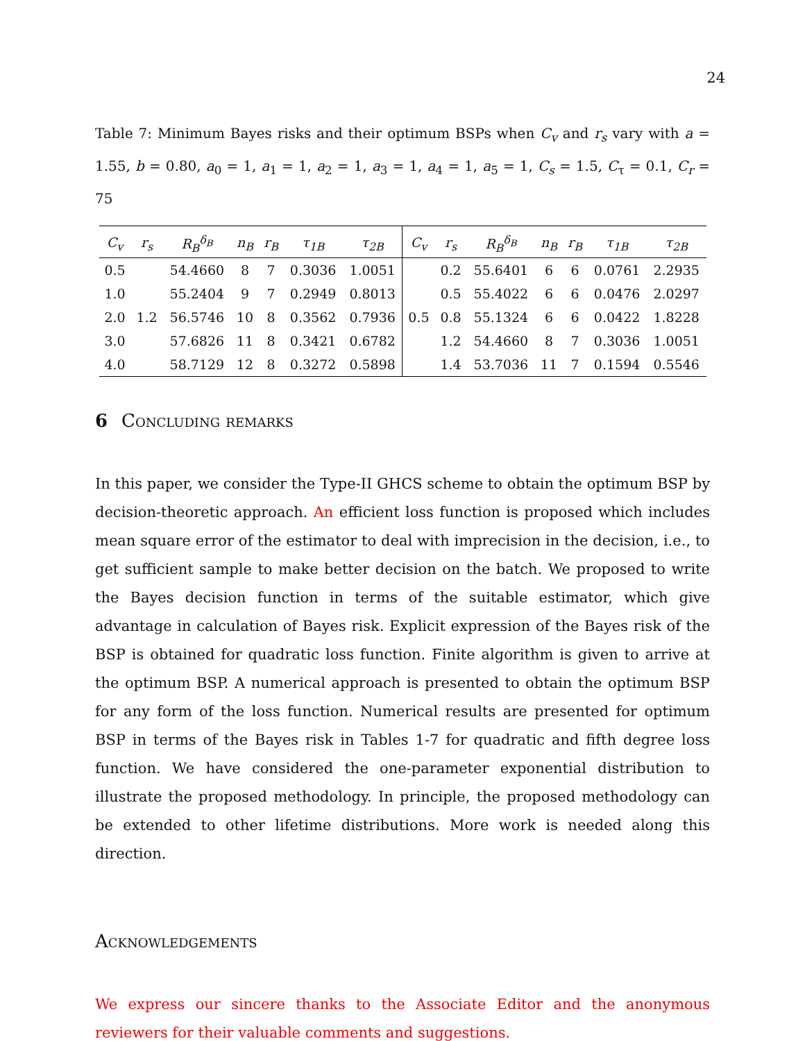24
Table 7: Minimum Bayes risks and their optimum BSPs when C<sub>v</sub> and r<sub>s</sub> vary with a = 1.55, b = 0.80, a<sub>0</sub> = 1, a<sub>1</sub> = 1, a<sub>2</sub> = 1, a<sub>3</sub> = 1, a<sub>4</sub> = 1, a<sub>5</sub> = 1, C<sub>s</sub> = 1.5, C<sub>τ</sub> = 0.1, C<sub>r</sub> = 75
| C<sub>v</sub> | r<sub>s</sub> | R<sub>B</sub><sup>δ<sub>B</sub></sup> | n<sub>B</sub> | r<sub>B</sub> | τ<sub>1B</sub> | τ<sub>2B</sub> | C<sub>v</sub> | r<sub>s</sub> | R<sub>B</sub><sup>δ<sub>B</sub></sup> | n<sub>B</sub> | r<sub>B</sub> | τ<sub>1B</sub> | τ<sub>2B</sub> |
| --- | --- | --- | --- | --- | --- | --- | --- | --- | --- | --- | --- | --- | --- |
| 0.5 | | 54.4660 | 8 | 7 | 0.3036 | 1.0051 | | 0.2 | 55.6401 | 6 | 6 | 0.0761 | 2.2935 |
| 1.0 | | 55.2404 | 9 | 7 | 0.2949 | 0.8013 | | 0.5 | 55.4022 | 6 | 6 | 0.0476 | 2.0297 |
| 2.0 | 1.2 | 56.5746 | 10 | 8 | 0.3562 | 0.7936 | 0.5 | 0.8 | 55.1324 | 6 | 6 | 0.0422 | 1.8228 |
| 3.0 | | 57.6826 | 11 | 8 | 0.3421 | 0.6782 | | 1.2 | 54.4660 | 8 | 7 | 0.3036 | 1.0051 |
| 4.0 | | 58.7129 | 12 | 8 | 0.3272 | 0.5898 | | 1.4 | 53.7036 | 11 | 7 | 0.1594 | 0.5546 |
6 Concluding remarks
In this paper, we consider the Type-II GHCS scheme to obtain the optimum BSP by decision-theoretic approach. An efficient loss function is proposed which includes mean square error of the estimator to deal with imprecision in the decision, i.e., to get sufficient sample to make better decision on the batch. We proposed to write the Bayes decision function in terms of the suitable estimator, which give advantage in calculation of Bayes risk. Explicit expression of the Bayes risk of the BSP is obtained for quadratic loss function. Finite algorithm is given to arrive at the optimum BSP. A numerical approach is presented to obtain the optimum BSP for any form of the loss function. Numerical results are presented for optimum BSP in terms of the Bayes risk in Tables 1-7 for quadratic and fifth degree loss function. We have considered the one-parameter exponential distribution to illustrate the proposed methodology. In principle, the proposed methodology can be extended to other lifetime distributions. More work is needed along this direction.
Acknowledgements
We express our sincere thanks to the Associate Editor and the anonymous reviewers for their valuable comments and suggestions.